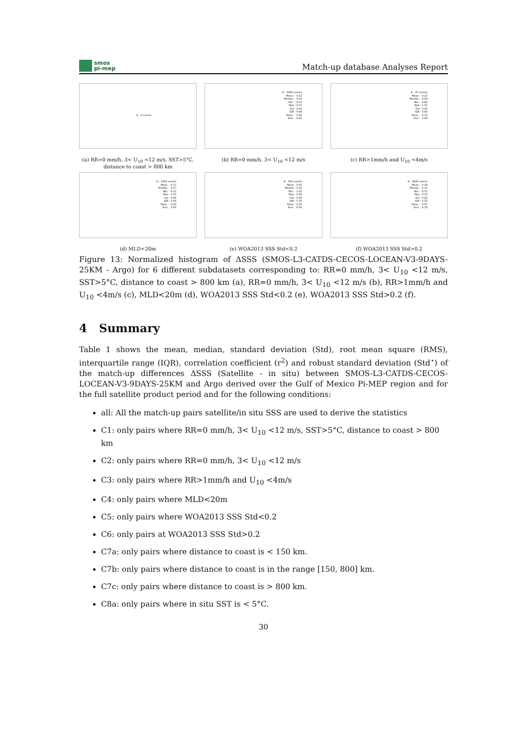smos
pi-mep
Match-up database Analyses Report
# : 0 events
(a) RR=0 mm/h, 3< U<sub>10</sub> <12 m/s, SST>5°C, distance to coast > 800 km
# : 3296 events
Mean : -0.14
Median : -0.09
Min : -6.03
Max : 3.15
Std : 0.54
IQR : 0.49
Skew. : -0.36
Kurt. : 4.62
(b) RR=0 mm/h, 3< U<sub>10</sub> <12 m/s
# : 47 events
Mean : -0.23
Median : -0.09
Min : -4.82
Max : 1.35
Std : 0.90
IQR : 0.60
Skew. : -0.10
Kurt. : 3.89
(c) RR>1mm/h and U<sub>10</sub> <4m/s
# : 1391 events
Mean : -0.17
Median : -0.07
Min : -8.31
Max : 3.15
Std : 0.85
IQR : 0.64
Skew. : -0.20
Kurt. : 3.60
(d) MLD<20m
# : 564 events
Mean : 0.00
Median : 0.02
Min : -1.91
Max : 2.68
Std : 0.36
IQR : 0.35
Skew. : 0.06
Kurt. : 6.56
(e) WOA2013 SSS Std<0.2
# : 3826 events
Mean : -0.18
Median : -0.12
Min : -8.31
Max : 3.15
Std : 0.62
IQR : 0.53
Skew. : -0.37
Kurt. : 4.19
(f) WOA2013 SSS Std>0.2
Figure 13: Normalized histogram of ΔSSS (SMOS-L3-CATDS-CECOS-LOCEAN-V3-9DAYS-25KM - Argo) for 6 different subdatasets corresponding to: RR=0 mm/h, 3< U<sub>10</sub> <12 m/s, SST>5°C, distance to coast > 800 km (a), RR=0 mm/h, 3< U<sub>10</sub> <12 m/s (b), RR>1mm/h and U<sub>10</sub> <4m/s (c), MLD<20m (d), WOA2013 SSS Std<0.2 (e), WOA2013 SSS Std>0.2 (f).
4 Summary
Table 1 shows the mean, median, standard deviation (Std), root mean square (RMS), interquartile range (IQR), correlation coefficient (r<sup>2</sup>) and robust standard deviation (Std<sup>⋆</sup>) of the match-up differences ΔSSS (Satellite - in situ) between SMOS-L3-CATDS-CECOS-LOCEAN-V3-9DAYS-25KM and Argo derived over the Gulf of Mexico Pi-MEP region and for the full satellite product period and for the following conditions:
all: All the match-up pairs satellite/in situ SSS are used to derive the statistics
C1: only pairs where RR=0 mm/h, 3< U<sub>10</sub> <12 m/s, SST>5°C, distance to coast > 800 km
C2: only pairs where RR=0 mm/h, 3< U<sub>10</sub> <12 m/s
C3: only pairs where RR>1mm/h and U<sub>10</sub> <4m/s
C4: only pairs where MLD<20m
C5: only pairs where WOA2013 SSS Std<0.2
C6: only pairs at WOA2013 SSS Std>0.2
C7a: only pairs where distance to coast is < 150 km.
C7b: only pairs where distance to coast is in the range [150, 800] km.
C7c: only pairs where distance to coast is > 800 km.
C8a: only pairs where in situ SST is < 5°C.
30